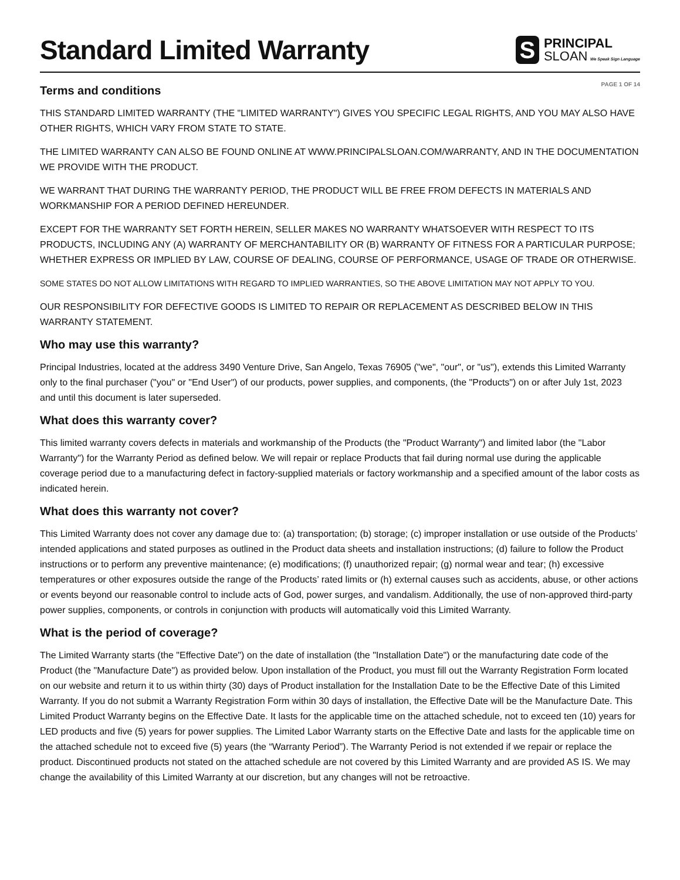Standard Limited Warranty
S
PRINCIPAL
SLOAN We Speak Sign Language
PAGE 1 OF 14
Terms and conditions
THIS STANDARD LIMITED WARRANTY (THE "LIMITED WARRANTY") GIVES YOU SPECIFIC LEGAL RIGHTS, AND YOU MAY ALSO HAVE OTHER RIGHTS, WHICH VARY FROM STATE TO STATE.
THE LIMITED WARRANTY CAN ALSO BE FOUND ONLINE AT WWW.PRINCIPALSLOAN.COM/WARRANTY, AND IN THE DOCUMENTATION WE PROVIDE WITH THE PRODUCT.
WE WARRANT THAT DURING THE WARRANTY PERIOD, THE PRODUCT WILL BE FREE FROM DEFECTS IN MATERIALS AND WORKMANSHIP FOR A PERIOD DEFINED HEREUNDER.
EXCEPT FOR THE WARRANTY SET FORTH HEREIN, SELLER MAKES NO WARRANTY WHATSOEVER WITH RESPECT TO ITS PRODUCTS, INCLUDING ANY (A) WARRANTY OF MERCHANTABILITY OR (B) WARRANTY OF FITNESS FOR A PARTICULAR PURPOSE; WHETHER EXPRESS OR IMPLIED BY LAW, COURSE OF DEALING, COURSE OF PERFORMANCE, USAGE OF TRADE OR OTHERWISE.
SOME STATES DO NOT ALLOW LIMITATIONS WITH REGARD TO IMPLIED WARRANTIES, SO THE ABOVE LIMITATION MAY NOT APPLY TO YOU.
OUR RESPONSIBILITY FOR DEFECTIVE GOODS IS LIMITED TO REPAIR OR REPLACEMENT AS DESCRIBED BELOW IN THIS WARRANTY STATEMENT.
Who may use this warranty?
Principal Industries, located at the address 3490 Venture Drive, San Angelo, Texas 76905 ("we", "our", or "us"), extends this Limited Warranty only to the final purchaser ("you" or "End User") of our products, power supplies, and components, (the "Products") on or after July 1st, 2023 and until this document is later superseded.
What does this warranty cover?
This limited warranty covers defects in materials and workmanship of the Products (the "Product Warranty") and limited labor (the "Labor Warranty") for the Warranty Period as defined below. We will repair or replace Products that fail during normal use during the applicable coverage period due to a manufacturing defect in factory-supplied materials or factory workmanship and a specified amount of the labor costs as indicated herein.
What does this warranty not cover?
This Limited Warranty does not cover any damage due to: (a) transportation; (b) storage; (c) improper installation or use outside of the Products’ intended applications and stated purposes as outlined in the Product data sheets and installation instructions; (d) failure to follow the Product instructions or to perform any preventive maintenance; (e) modifications; (f) unauthorized repair; (g) normal wear and tear; (h) excessive temperatures or other exposures outside the range of the Products’ rated limits or (h) external causes such as accidents, abuse, or other actions or events beyond our reasonable control to include acts of God, power surges, and vandalism. Additionally, the use of non-approved third-party power supplies, components, or controls in conjunction with products will automatically void this Limited Warranty.
What is the period of coverage?
The Limited Warranty starts (the "Effective Date") on the date of installation (the "Installation Date") or the manufacturing date code of the Product (the "Manufacture Date") as provided below. Upon installation of the Product, you must fill out the Warranty Registration Form located on our website and return it to us within thirty (30) days of Product installation for the Installation Date to be the Effective Date of this Limited Warranty. If you do not submit a Warranty Registration Form within 30 days of installation, the Effective Date will be the Manufacture Date. This Limited Product Warranty begins on the Effective Date. It lasts for the applicable time on the attached schedule, not to exceed ten (10) years for LED products and five (5) years for power supplies. The Limited Labor Warranty starts on the Effective Date and lasts for the applicable time on the attached schedule not to exceed five (5) years (the “Warranty Period”). The Warranty Period is not extended if we repair or replace the product. Discontinued products not stated on the attached schedule are not covered by this Limited Warranty and are provided AS IS. We may change the availability of this Limited Warranty at our discretion, but any changes will not be retroactive.